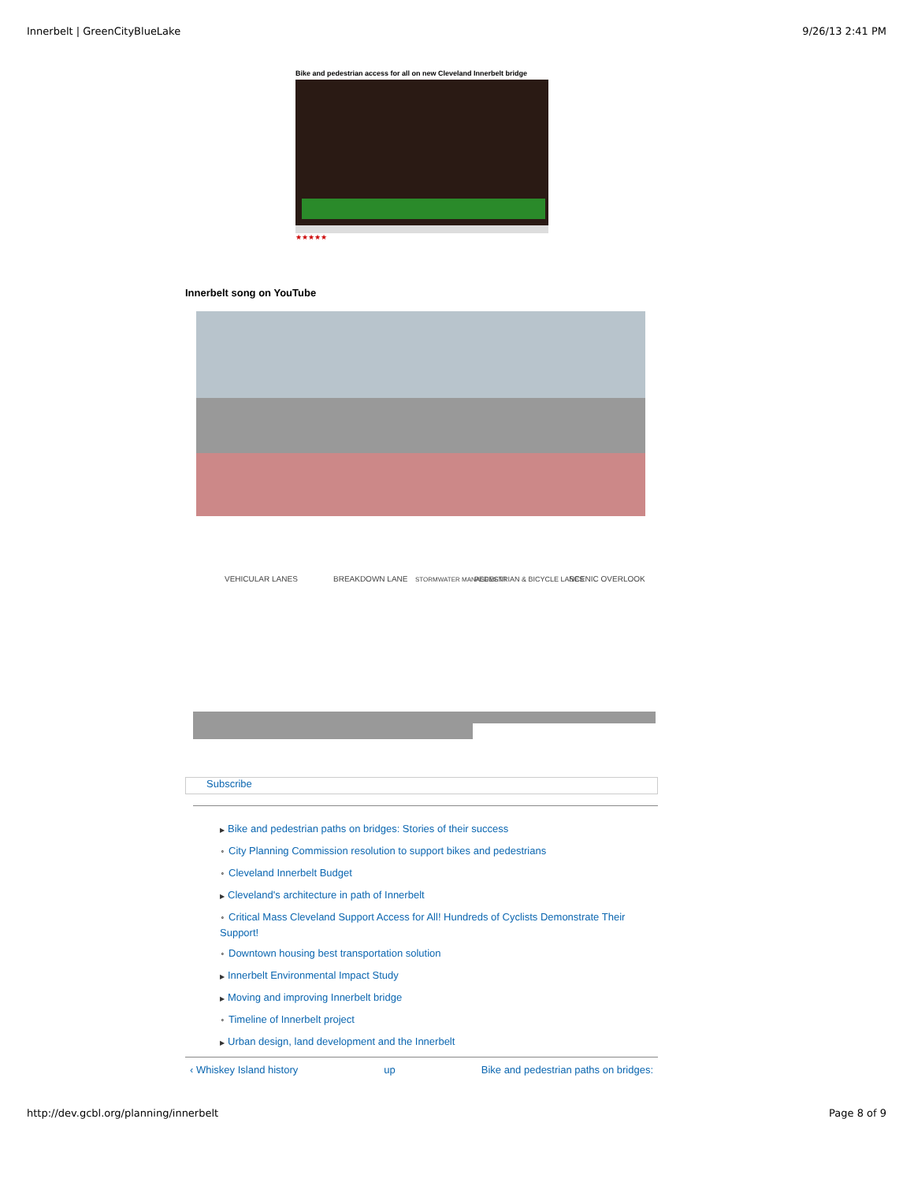Innerbelt | GreenCityBlueLake 9/26/13 2:41 PM
Bike and pedestrian access for all on new Cleveland Innerbelt bridge
★★★★★
Innerbelt song on YouTube
VEHICULAR LANES
BREAKDOWN LANE
STORMWATER MANAGEMENT
PEDESTRIAN & BICYCLE LANES
SCENIC OVERLOOK
Subscribe
▶ Bike and pedestrian paths on bridges: Stories of their success
⚬ City Planning Commission resolution to support bikes and pedestrians
⚬ Cleveland Innerbelt Budget
▶ Cleveland's architecture in path of Innerbelt
⚬ Critical Mass Cleveland Support Access for All! Hundreds of Cyclists Demonstrate Their Support!
⚬ Downtown housing best transportation solution
▶ Innerbelt Environmental Impact Study
▶ Moving and improving Innerbelt bridge
⚬ Timeline of Innerbelt project
▶ Urban design, land development and the Innerbelt
‹ Whiskey Island history up Bike and pedestrian paths on bridges:
http://dev.gcbl.org/planning/innerbelt Page 8 of 9